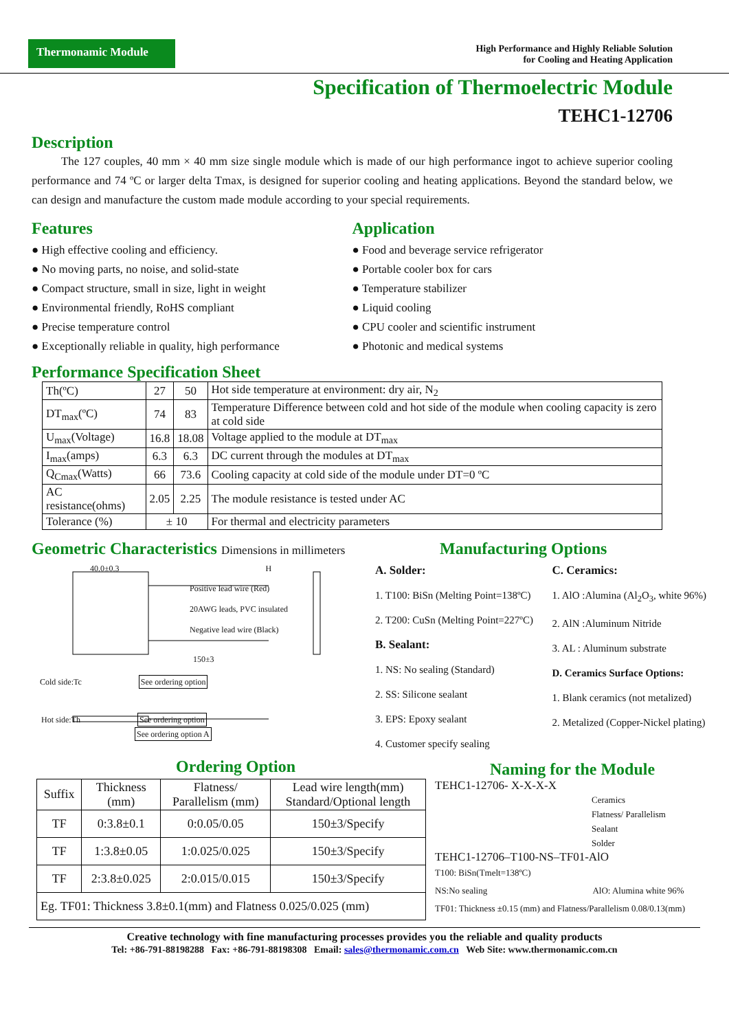Thermonamic Module
High Performance and Highly Reliable Solution
for Cooling and Heating Application
Specification of Thermoelectric Module
TEHC1-12706
Description
The 127 couples, 40 mm × 40 mm size single module which is made of our high performance ingot to achieve superior cooling performance and 74 ºC or larger delta Tmax, is designed for superior cooling and heating applications. Beyond the standard below, we can design and manufacture the custom made module according to your special requirements.
Features
● High effective cooling and efficiency.
● No moving parts, no noise, and solid-state
● Compact structure, small in size, light in weight
● Environmental friendly, RoHS compliant
● Precise temperature control
● Exceptionally reliable in quality, high performance
Application
● Food and beverage service refrigerator
● Portable cooler box for cars
● Temperature stabilizer
● Liquid cooling
● CPU cooler and scientific instrument
● Photonic and medical systems
Performance Specification Sheet
| Th(ºC) | 27 | 50 | Hot side temperature at environment: dry air, N<sub>2</sub> |
| DT<sub>max</sub>(ºC) | 74 | 83 | Temperature Difference between cold and hot side of the module when cooling capacity is zero at cold side |
| U<sub>max</sub>(Voltage) | 16.8 | 18.08 | Voltage applied to the module at DT<sub>max</sub> |
| I<sub>max</sub>(amps) | 6.3 | 6.3 | DC current through the modules at DT<sub>max</sub> |
| Q<sub>Cmax</sub>(Watts) | 66 | 73.6 | Cooling capacity at cold side of the module under DT=0 ºC |
| AC resistance(ohms) | 2.05 | 2.25 | The module resistance is tested under AC |
| Tolerance (%) | ± 10 | | For thermal and electricity parameters |
Geometric Characteristics Dimensions in millimeters
40.0±0.3 H
Positive lead wire (Red)
20AWG leads, PVC insulated
Negative lead wire (Black)
150±3
Cold side:Tc See ordering option
Hot side:Th See ordering option
See ordering option A
Manufacturing Options
A. Solder:
1. T100: BiSn (Melting Point=138ºC)
2. T200: CuSn (Melting Point=227ºC)
B. Sealant:
1. NS: No sealing (Standard)
2. SS: Silicone sealant
3. EPS: Epoxy sealant
4. Customer specify sealing
C. Ceramics:
1. AlO :Alumina (Al<sub>2</sub>O<sub>3</sub>, white 96%)
2. AlN :Aluminum Nitride
3. AL : Aluminum substrate
D. Ceramics Surface Options:
1. Blank ceramics (not metalized)
2. Metalized (Copper-Nickel plating)
Ordering Option
| Suffix | Thickness (mm) | Flatness/ Parallelism (mm) | Lead wire length(mm) Standard/Optional length |
| --- | --- | --- | --- |
| TF | 0:3.8±0.1 | 0:0.05/0.05 | 150±3/Specify |
| TF | 1:3.8±0.05 | 1:0.025/0.025 | 150±3/Specify |
| TF | 2:3.8±0.025 | 2:0.015/0.015 | 150±3/Specify |
| Eg. TF01: Thickness 3.8±0.1(mm) and Flatness 0.025/0.025 (mm) | | | |
Naming for the Module
TEHC1-12706- X-X-X-X
Ceramics
Flatness/ Parallelism
Sealant
Solder
TEHC1-12706–T100-NS–TF01-AlO
T100: BiSn(Tmelt=138ºC)
NS:No sealing AlO: Alumina white 96%
TF01: Thickness ±0.15 (mm) and Flatness/Parallelism 0.08/0.13(mm)
Creative technology with fine manufacturing processes provides you the reliable and quality products
Tel: +86-791-88198288 Fax: +86-791-88198308 Email: sales@thermonamic.com.cn Web Site: www.thermonamic.com.cn